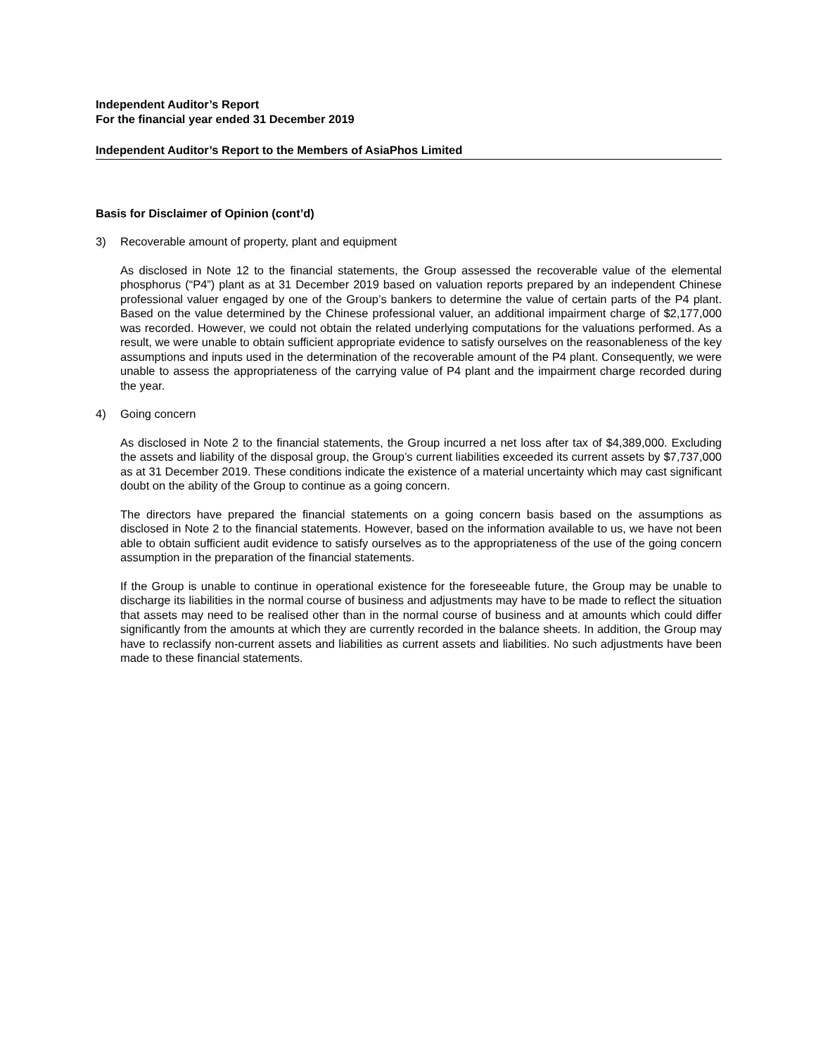Independent Auditor’s Report
For the financial year ended 31 December 2019
Independent Auditor’s Report to the Members of AsiaPhos Limited
Basis for Disclaimer of Opinion (cont’d)
3) Recoverable amount of property, plant and equipment
As disclosed in Note 12 to the financial statements, the Group assessed the recoverable value of the elemental phosphorus (“P4”) plant as at 31 December 2019 based on valuation reports prepared by an independent Chinese professional valuer engaged by one of the Group’s bankers to determine the value of certain parts of the P4 plant. Based on the value determined by the Chinese professional valuer, an additional impairment charge of $2,177,000 was recorded. However, we could not obtain the related underlying computations for the valuations performed. As a result, we were unable to obtain sufficient appropriate evidence to satisfy ourselves on the reasonableness of the key assumptions and inputs used in the determination of the recoverable amount of the P4 plant. Consequently, we were unable to assess the appropriateness of the carrying value of P4 plant and the impairment charge recorded during the year.
4) Going concern
As disclosed in Note 2 to the financial statements, the Group incurred a net loss after tax of $4,389,000. Excluding the assets and liability of the disposal group, the Group’s current liabilities exceeded its current assets by $7,737,000 as at 31 December 2019. These conditions indicate the existence of a material uncertainty which may cast significant doubt on the ability of the Group to continue as a going concern.
The directors have prepared the financial statements on a going concern basis based on the assumptions as disclosed in Note 2 to the financial statements. However, based on the information available to us, we have not been able to obtain sufficient audit evidence to satisfy ourselves as to the appropriateness of the use of the going concern assumption in the preparation of the financial statements.
If the Group is unable to continue in operational existence for the foreseeable future, the Group may be unable to discharge its liabilities in the normal course of business and adjustments may have to be made to reflect the situation that assets may need to be realised other than in the normal course of business and at amounts which could differ significantly from the amounts at which they are currently recorded in the balance sheets. In addition, the Group may have to reclassify non-current assets and liabilities as current assets and liabilities. No such adjustments have been made to these financial statements.